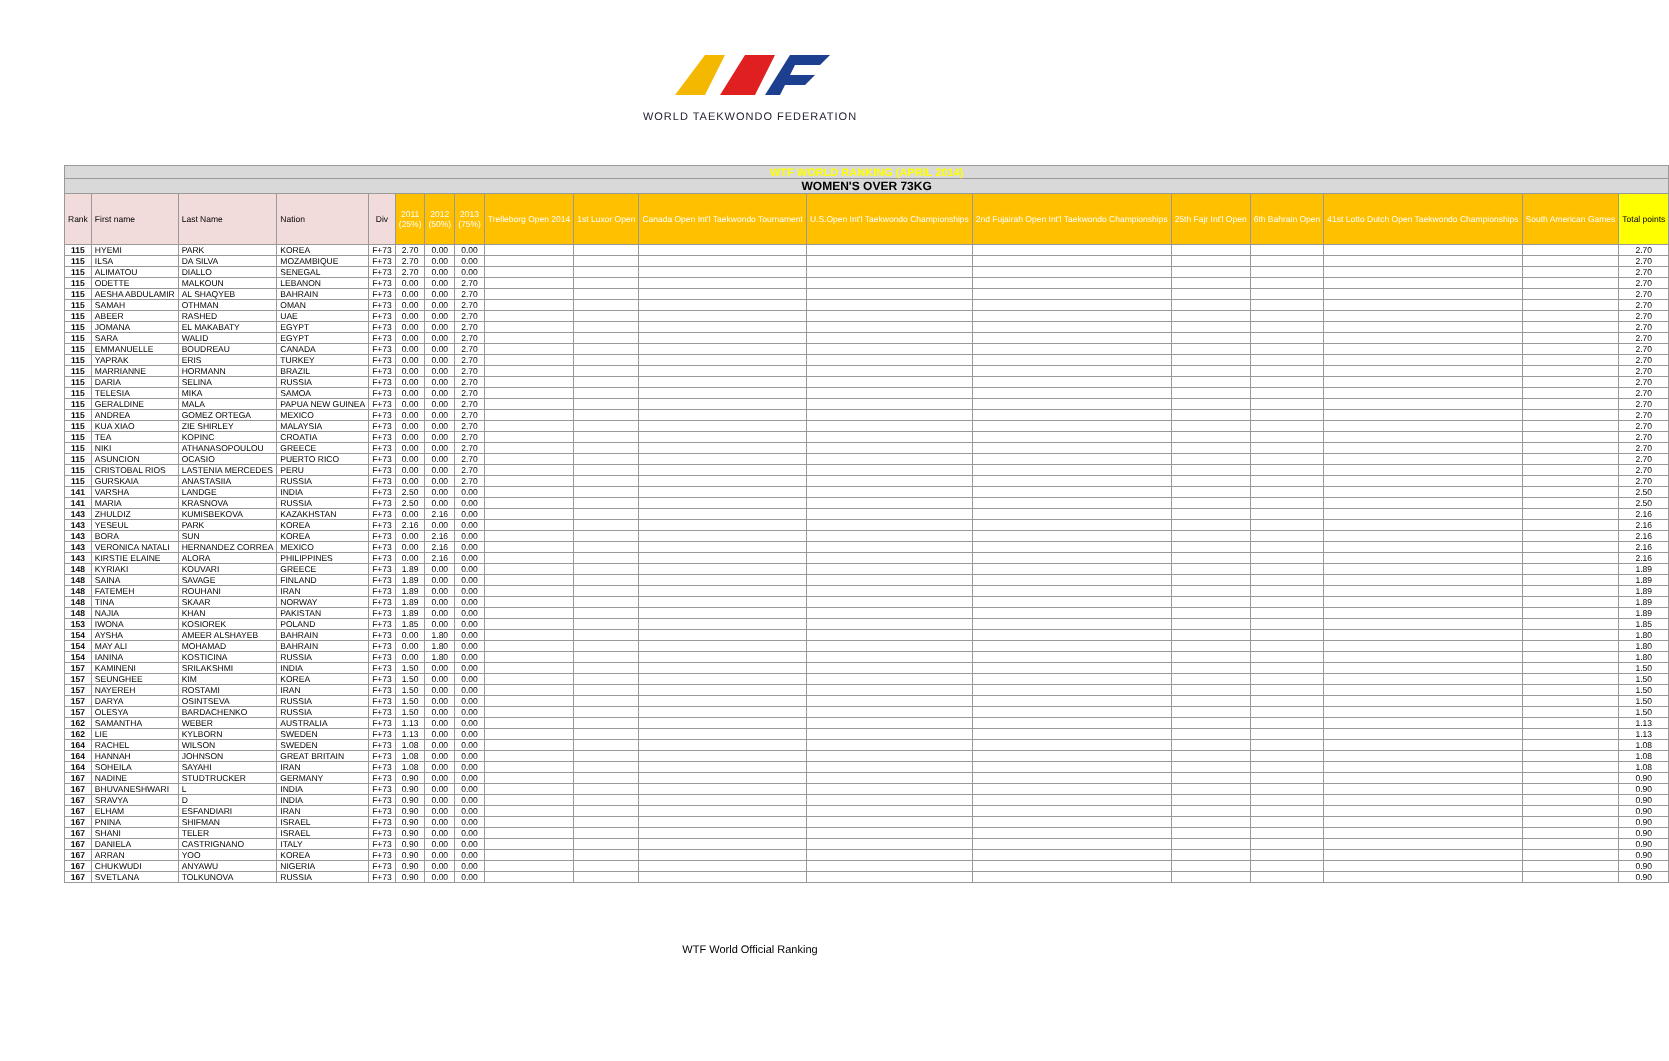WORLD TAEKWONDO FEDERATION
| WTF WORLD RANKING (APRIL 2014) | | | | | | | | | | | | | | | | | |
| WOMEN'S OVER 73KG | | | | | | | | | | | | | | | | | |
| Rank | First name | Last Name | Nation | Div | 2011 (25%) | 2012 (50%) | 2013 (75%) | Trelleborg Open 2014 | 1st Luxor Open | Canada Open Int'l Taekwondo Tournament | U.S.Open Int'l Taekwondo Championships | 2nd Fujairah Open Int'l Taekwondo Championships | 25th Fajr Int'l Open | 6th Bahrain Open | 41st Lotto Dutch Open Taekwondo Championships | South American Games | Total points |
| 115 | HYEMI | PARK | KOREA | F+73 | 2.70 | 0.00 | 0.00 | | | | | | | | | | 2.70 |
| 115 | ILSA | DA SILVA | MOZAMBIQUE | F+73 | 2.70 | 0.00 | 0.00 | | | | | | | | | | 2.70 |
| 115 | ALIMATOU | DIALLO | SENEGAL | F+73 | 2.70 | 0.00 | 0.00 | | | | | | | | | | 2.70 |
| 115 | ODETTE | MALKOUN | LEBANON | F+73 | 0.00 | 0.00 | 2.70 | | | | | | | | | | 2.70 |
| 115 | AESHA ABDULAMIR | AL SHAQYEB | BAHRAIN | F+73 | 0.00 | 0.00 | 2.70 | | | | | | | | | | 2.70 |
| 115 | SAMAH | OTHMAN | OMAN | F+73 | 0.00 | 0.00 | 2.70 | | | | | | | | | | 2.70 |
| 115 | ABEER | RASHED | UAE | F+73 | 0.00 | 0.00 | 2.70 | | | | | | | | | | 2.70 |
| 115 | JOMANA | EL MAKABATY | EGYPT | F+73 | 0.00 | 0.00 | 2.70 | | | | | | | | | | 2.70 |
| 115 | SARA | WALID | EGYPT | F+73 | 0.00 | 0.00 | 2.70 | | | | | | | | | | 2.70 |
| 115 | EMMANUELLE | BOUDREAU | CANADA | F+73 | 0.00 | 0.00 | 2.70 | | | | | | | | | | 2.70 |
| 115 | YAPRAK | ERIS | TURKEY | F+73 | 0.00 | 0.00 | 2.70 | | | | | | | | | | 2.70 |
| 115 | MARRIANNE | HORMANN | BRAZIL | F+73 | 0.00 | 0.00 | 2.70 | | | | | | | | | | 2.70 |
| 115 | DARIA | SELINA | RUSSIA | F+73 | 0.00 | 0.00 | 2.70 | | | | | | | | | | 2.70 |
| 115 | TELESIA | MIKA | SAMOA | F+73 | 0.00 | 0.00 | 2.70 | | | | | | | | | | 2.70 |
| 115 | GERALDINE | MALA | PAPUA NEW GUINEA | F+73 | 0.00 | 0.00 | 2.70 | | | | | | | | | | 2.70 |
| 115 | ANDREA | GOMEZ ORTEGA | MEXICO | F+73 | 0.00 | 0.00 | 2.70 | | | | | | | | | | 2.70 |
| 115 | KUA XIAO | ZIE SHIRLEY | MALAYSIA | F+73 | 0.00 | 0.00 | 2.70 | | | | | | | | | | 2.70 |
| 115 | TEA | KOPINC | CROATIA | F+73 | 0.00 | 0.00 | 2.70 | | | | | | | | | | 2.70 |
| 115 | NIKI | ATHANASOPOULOU | GREECE | F+73 | 0.00 | 0.00 | 2.70 | | | | | | | | | | 2.70 |
| 115 | ASUNCION | OCASIO | PUERTO RICO | F+73 | 0.00 | 0.00 | 2.70 | | | | | | | | | | 2.70 |
| 115 | CRISTOBAL RIOS | LASTENIA MERCEDES | PERU | F+73 | 0.00 | 0.00 | 2.70 | | | | | | | | | | 2.70 |
| 115 | GURSKAIA | ANASTASIIA | RUSSIA | F+73 | 0.00 | 0.00 | 2.70 | | | | | | | | | | 2.70 |
| 141 | VARSHA | LANDGE | INDIA | F+73 | 2.50 | 0.00 | 0.00 | | | | | | | | | | 2.50 |
| 141 | MARIA | KRASNOVA | RUSSIA | F+73 | 2.50 | 0.00 | 0.00 | | | | | | | | | | 2.50 |
| 143 | ZHULDIZ | KUMISBEKOVA | KAZAKHSTAN | F+73 | 0.00 | 2.16 | 0.00 | | | | | | | | | | 2.16 |
| 143 | YESEUL | PARK | KOREA | F+73 | 2.16 | 0.00 | 0.00 | | | | | | | | | | 2.16 |
| 143 | BORA | SUN | KOREA | F+73 | 0.00 | 2.16 | 0.00 | | | | | | | | | | 2.16 |
| 143 | VERONICA NATALI | HERNANDEZ CORREA | MEXICO | F+73 | 0.00 | 2.16 | 0.00 | | | | | | | | | | 2.16 |
| 143 | KIRSTIE ELAINE | ALORA | PHILIPPINES | F+73 | 0.00 | 2.16 | 0.00 | | | | | | | | | | 2.16 |
| 148 | KYRIAKI | KOUVARI | GREECE | F+73 | 1.89 | 0.00 | 0.00 | | | | | | | | | | 1.89 |
| 148 | SAINA | SAVAGE | FINLAND | F+73 | 1.89 | 0.00 | 0.00 | | | | | | | | | | 1.89 |
| 148 | FATEMEH | ROUHANI | IRAN | F+73 | 1.89 | 0.00 | 0.00 | | | | | | | | | | 1.89 |
| 148 | TINA | SKAAR | NORWAY | F+73 | 1.89 | 0.00 | 0.00 | | | | | | | | | | 1.89 |
| 148 | NAJIA | KHAN | PAKISTAN | F+73 | 1.89 | 0.00 | 0.00 | | | | | | | | | | 1.89 |
| 153 | IWONA | KOSIOREK | POLAND | F+73 | 1.85 | 0.00 | 0.00 | | | | | | | | | | 1.85 |
| 154 | AYSHA | AMEER ALSHAYEB | BAHRAIN | F+73 | 0.00 | 1.80 | 0.00 | | | | | | | | | | 1.80 |
| 154 | MAY ALI | MOHAMAD | BAHRAIN | F+73 | 0.00 | 1.80 | 0.00 | | | | | | | | | | 1.80 |
| 154 | IANINA | KOSTICINA | RUSSIA | F+73 | 0.00 | 1.80 | 0.00 | | | | | | | | | | 1.80 |
| 157 | KAMINENI | SRILAKSHMI | INDIA | F+73 | 1.50 | 0.00 | 0.00 | | | | | | | | | | 1.50 |
| 157 | SEUNGHEE | KIM | KOREA | F+73 | 1.50 | 0.00 | 0.00 | | | | | | | | | | 1.50 |
| 157 | NAYEREH | ROSTAMI | IRAN | F+73 | 1.50 | 0.00 | 0.00 | | | | | | | | | | 1.50 |
| 157 | DARYA | OSINTSEVA | RUSSIA | F+73 | 1.50 | 0.00 | 0.00 | | | | | | | | | | 1.50 |
| 157 | OLESYA | BARDACHENKO | RUSSIA | F+73 | 1.50 | 0.00 | 0.00 | | | | | | | | | | 1.50 |
| 162 | SAMANTHA | WEBER | AUSTRALIA | F+73 | 1.13 | 0.00 | 0.00 | | | | | | | | | | 1.13 |
| 162 | LIE | KYLBORN | SWEDEN | F+73 | 1.13 | 0.00 | 0.00 | | | | | | | | | | 1.13 |
| 164 | RACHEL | WILSON | SWEDEN | F+73 | 1.08 | 0.00 | 0.00 | | | | | | | | | | 1.08 |
| 164 | HANNAH | JOHNSON | GREAT BRITAIN | F+73 | 1.08 | 0.00 | 0.00 | | | | | | | | | | 1.08 |
| 164 | SOHEILA | SAYAHI | IRAN | F+73 | 1.08 | 0.00 | 0.00 | | | | | | | | | | 1.08 |
| 167 | NADINE | STUDTRUCKER | GERMANY | F+73 | 0.90 | 0.00 | 0.00 | | | | | | | | | | 0.90 |
| 167 | BHUVANESHWARI | L | INDIA | F+73 | 0.90 | 0.00 | 0.00 | | | | | | | | | | 0.90 |
| 167 | SRAVYA | D | INDIA | F+73 | 0.90 | 0.00 | 0.00 | | | | | | | | | | 0.90 |
| 167 | ELHAM | ESFANDIARI | IRAN | F+73 | 0.90 | 0.00 | 0.00 | | | | | | | | | | 0.90 |
| 167 | PNINA | SHIFMAN | ISRAEL | F+73 | 0.90 | 0.00 | 0.00 | | | | | | | | | | 0.90 |
| 167 | SHANI | TELER | ISRAEL | F+73 | 0.90 | 0.00 | 0.00 | | | | | | | | | | 0.90 |
| 167 | DANIELA | CASTRIGNANO | ITALY | F+73 | 0.90 | 0.00 | 0.00 | | | | | | | | | | 0.90 |
| 167 | ARRAN | YOO | KOREA | F+73 | 0.90 | 0.00 | 0.00 | | | | | | | | | | 0.90 |
| 167 | CHUKWUDI | ANYAWU | NIGERIA | F+73 | 0.90 | 0.00 | 0.00 | | | | | | | | | | 0.90 |
| 167 | SVETLANA | TOLKUNOVA | RUSSIA | F+73 | 0.90 | 0.00 | 0.00 | | | | | | | | | | 0.90 |
WTF World Official Ranking